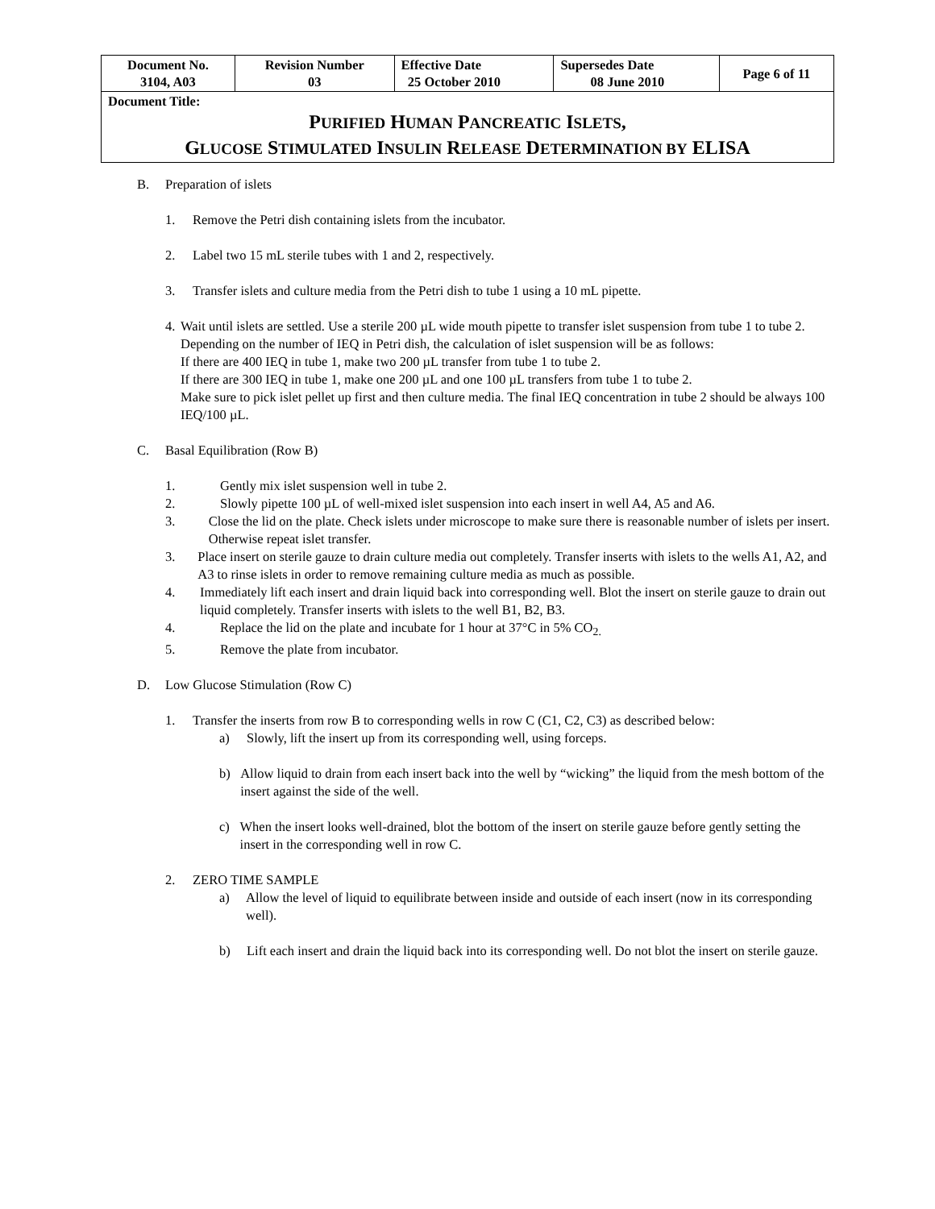| Document No. 3104, A03 | Revision Number 03 | Effective Date 25 October 2010 | Supersedes Date 08 June 2010 | Page 6 of 11 |
| Document Title: P URIFIED H UMAN P ANCREATIC I SLETS , G LUCOSE S TIMULATED I NSULIN R ELEASE D ETERMINATION BY ELISA | | | | |
B. Preparation of islets
1. Remove the Petri dish containing islets from the incubator.
2. Label two 15 mL sterile tubes with 1 and 2, respectively.
3. Transfer islets and culture media from the Petri dish to tube 1 using a 10 mL pipette.
4. Wait until islets are settled. Use a sterile 200 µL wide mouth pipette to transfer islet suspension from tube 1 to tube 2. Depending on the number of IEQ in Petri dish, the calculation of islet suspension will be as follows:
If there are 400 IEQ in tube 1, make two 200 µL transfer from tube 1 to tube 2.
If there are 300 IEQ in tube 1, make one 200 µL and one 100 µL transfers from tube 1 to tube 2.
Make sure to pick islet pellet up first and then culture media. The final IEQ concentration in tube 2 should be always 100 IEQ/100 µL.
C. Basal Equilibration (Row B)
1. Gently mix islet suspension well in tube 2.
2. Slowly pipette 100 µL of well-mixed islet suspension into each insert in well A4, A5 and A6.
3. Close the lid on the plate. Check islets under microscope to make sure there is reasonable number of islets per insert. Otherwise repeat islet transfer.
3. Place insert on sterile gauze to drain culture media out completely. Transfer inserts with islets to the wells A1, A2, and A3 to rinse islets in order to remove remaining culture media as much as possible.
4. Immediately lift each insert and drain liquid back into corresponding well. Blot the insert on sterile gauze to drain out liquid completely. Transfer inserts with islets to the well B1, B2, B3.
4. Replace the lid on the plate and incubate for 1 hour at 37°C in 5% CO<sub>2.</sub>
5. Remove the plate from incubator.
D. Low Glucose Stimulation (Row C)
1. Transfer the inserts from row B to corresponding wells in row C (C1, C2, C3) as described below:
a) Slowly, lift the insert up from its corresponding well, using forceps.
b) Allow liquid to drain from each insert back into the well by “wicking” the liquid from the mesh bottom of the insert against the side of the well.
c) When the insert looks well-drained, blot the bottom of the insert on sterile gauze before gently setting the insert in the corresponding well in row C.
2. ZERO TIME SAMPLE
a) Allow the level of liquid to equilibrate between inside and outside of each insert (now in its corresponding well).
b) Lift each insert and drain the liquid back into its corresponding well. Do not blot the insert on sterile gauze.